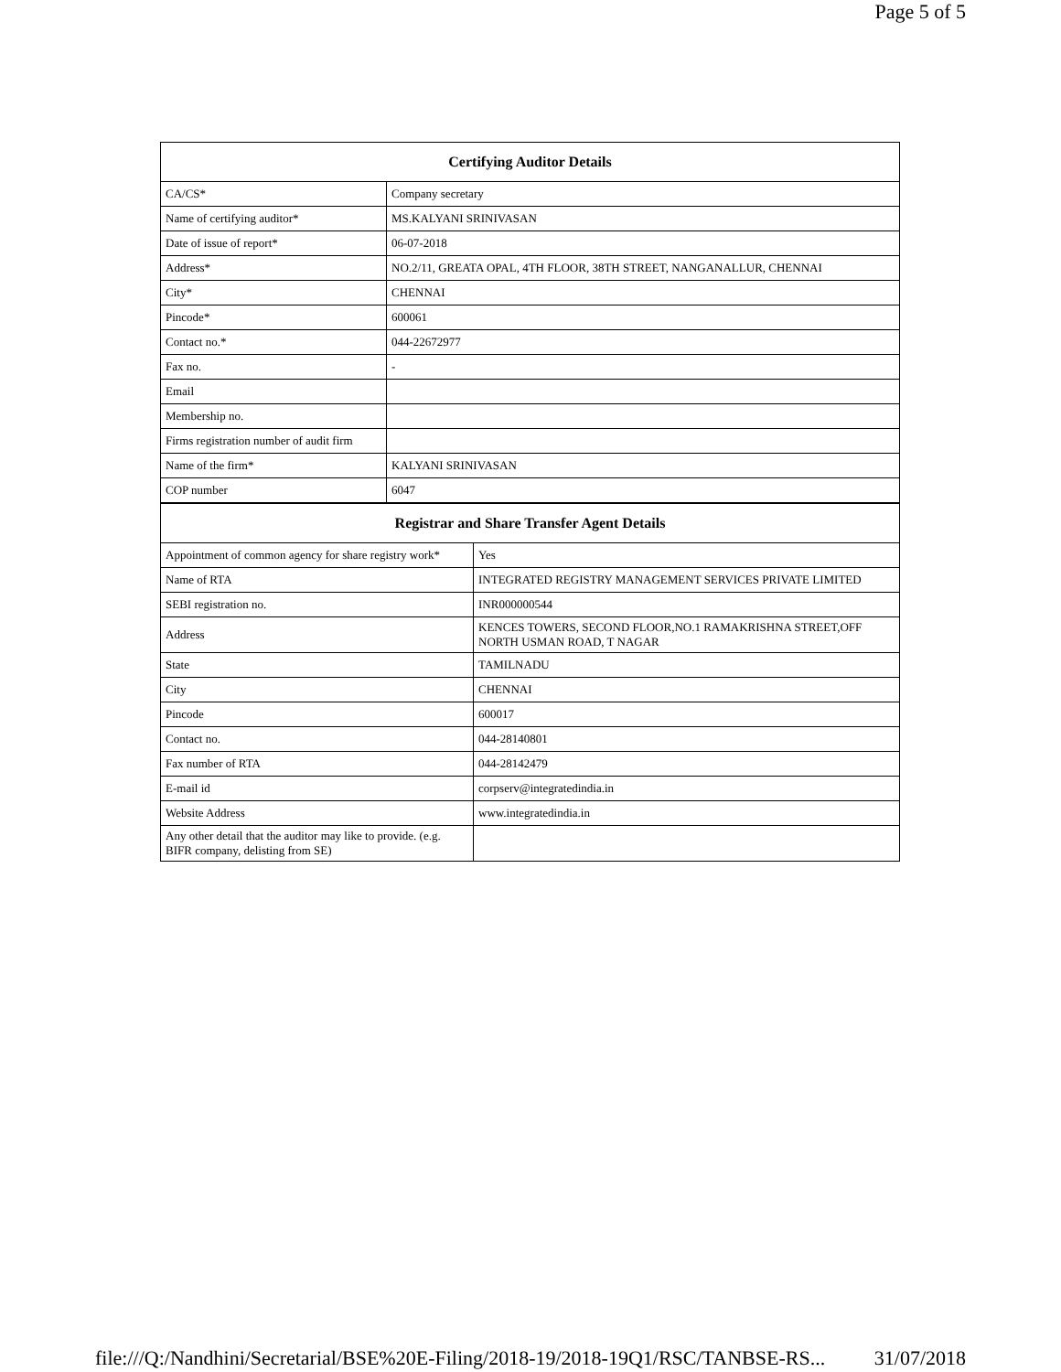Page 5 of 5
| Certifying Auditor Details | |
| --- | --- |
| CA/CS* | Company secretary |
| Name of certifying auditor* | MS.KALYANI SRINIVASAN |
| Date of issue of report* | 06-07-2018 |
| Address* | NO.2/11, GREATA OPAL, 4TH FLOOR, 38TH STREET, NANGANALLUR, CHENNAI |
| City* | CHENNAI |
| Pincode* | 600061 |
| Contact no.* | 044-22672977 |
| Fax no. | - |
| Email | |
| Membership no. | |
| Firms registration number of audit firm | |
| Name of the firm* | KALYANI SRINIVASAN |
| COP number | 6047 |
| Registrar and Share Transfer Agent Details | |
| --- | --- |
| Appointment of common agency for share registry work* | Yes |
| Name of RTA | INTEGRATED REGISTRY MANAGEMENT SERVICES PRIVATE LIMITED |
| SEBI registration no. | INR000000544 |
| Address | KENCES TOWERS, SECOND FLOOR,NO.1 RAMAKRISHNA STREET,OFF NORTH USMAN ROAD, T NAGAR |
| State | TAMILNADU |
| City | CHENNAI |
| Pincode | 600017 |
| Contact no. | 044-28140801 |
| Fax number of RTA | 044-28142479 |
| E-mail id | corpserv@integratedindia.in |
| Website Address | www.integratedindia.in |
| Any other detail that the auditor may like to provide. (e.g. BIFR company, delisting from SE) | |
file:///Q:/Nandhini/Secretarial/BSE%20E-Filing/2018-19/2018-19Q1/RSC/TANBSE-RS... 31/07/2018